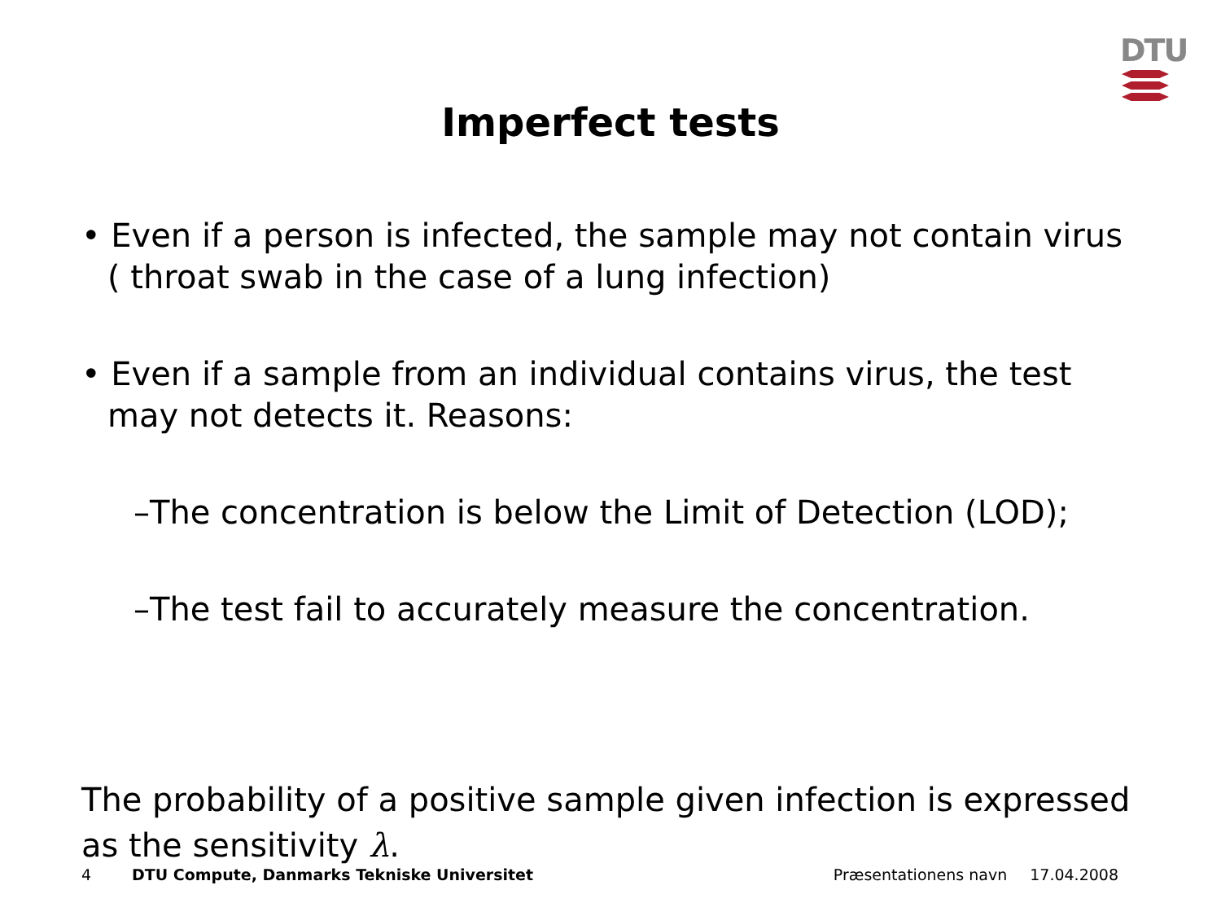DTU
Imperfect tests
• Even if a person is infected, the sample may not contain virus ( throat swab in the case of a lung infection)
• Even if a sample from an individual contains virus, the test may not detects it. Reasons:
–The concentration is below the Limit of Detection (LOD);
–The test fail to accurately measure the concentration.
The probability of a positive sample given infection is expressed as the sensitivity λ.
4 DTU Compute, Danmarks Tekniske Universitet Præsentationens navn 17.04.2008